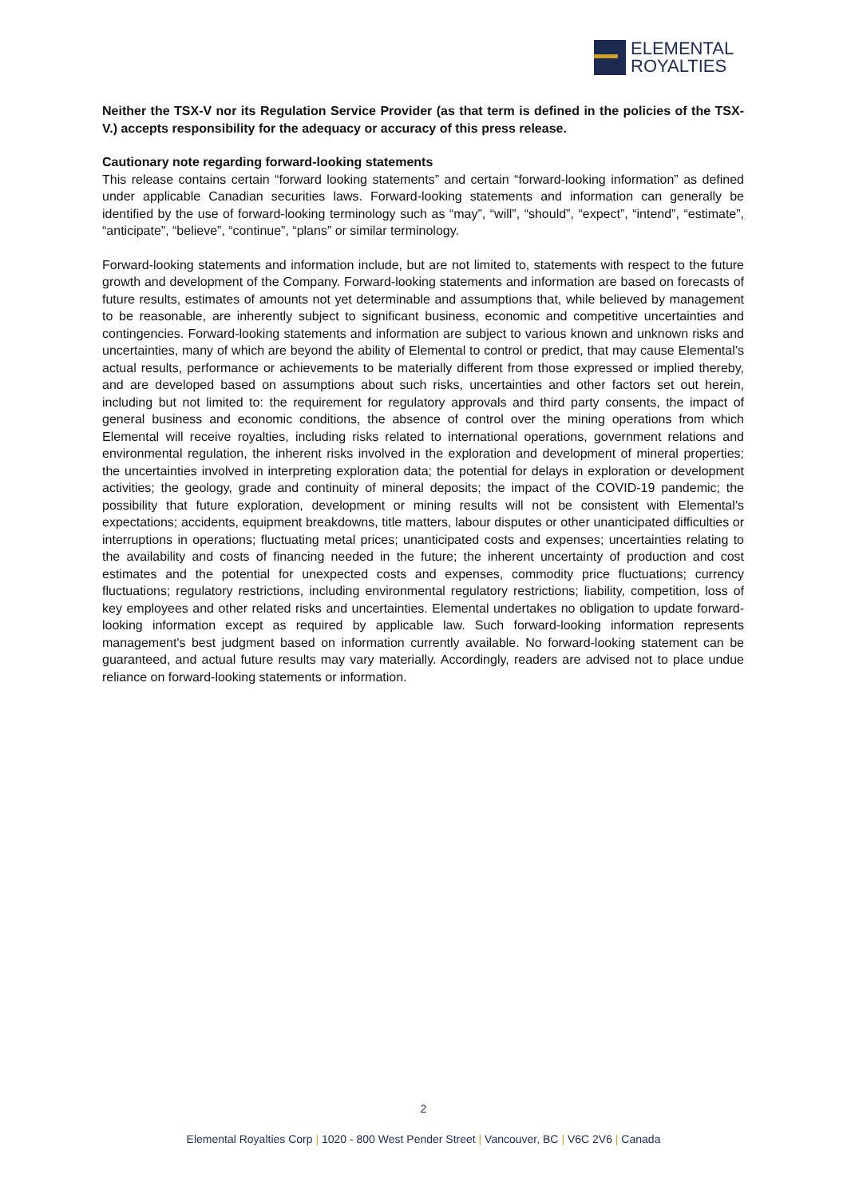ELEMENTAL
ROYALTIES
Neither the TSX-V nor its Regulation Service Provider (as that term is defined in the policies of the TSX-V.) accepts responsibility for the adequacy or accuracy of this press release.
Cautionary note regarding forward-looking statements
This release contains certain “forward looking statements” and certain “forward-looking information” as defined under applicable Canadian securities laws. Forward-looking statements and information can generally be identified by the use of forward-looking terminology such as “may”, “will”, “should”, “expect”, “intend”, “estimate”, “anticipate”, “believe”, “continue”, “plans” or similar terminology.
Forward-looking statements and information include, but are not limited to, statements with respect to the future growth and development of the Company. Forward-looking statements and information are based on forecasts of future results, estimates of amounts not yet determinable and assumptions that, while believed by management to be reasonable, are inherently subject to significant business, economic and competitive uncertainties and contingencies. Forward-looking statements and information are subject to various known and unknown risks and uncertainties, many of which are beyond the ability of Elemental to control or predict, that may cause Elemental’s actual results, performance or achievements to be materially different from those expressed or implied thereby, and are developed based on assumptions about such risks, uncertainties and other factors set out herein, including but not limited to: the requirement for regulatory approvals and third party consents, the impact of general business and economic conditions, the absence of control over the mining operations from which Elemental will receive royalties, including risks related to international operations, government relations and environmental regulation, the inherent risks involved in the exploration and development of mineral properties; the uncertainties involved in interpreting exploration data; the potential for delays in exploration or development activities; the geology, grade and continuity of mineral deposits; the impact of the COVID-19 pandemic; the possibility that future exploration, development or mining results will not be consistent with Elemental’s expectations; accidents, equipment breakdowns, title matters, labour disputes or other unanticipated difficulties or interruptions in operations; fluctuating metal prices; unanticipated costs and expenses; uncertainties relating to the availability and costs of financing needed in the future; the inherent uncertainty of production and cost estimates and the potential for unexpected costs and expenses, commodity price fluctuations; currency fluctuations; regulatory restrictions, including environmental regulatory restrictions; liability, competition, loss of key employees and other related risks and uncertainties. Elemental undertakes no obligation to update forward-looking information except as required by applicable law. Such forward-looking information represents management's best judgment based on information currently available. No forward-looking statement can be guaranteed, and actual future results may vary materially. Accordingly, readers are advised not to place undue reliance on forward-looking statements or information.
2
Elemental Royalties Corp | 1020 - 800 West Pender Street | Vancouver, BC | V6C 2V6 | Canada